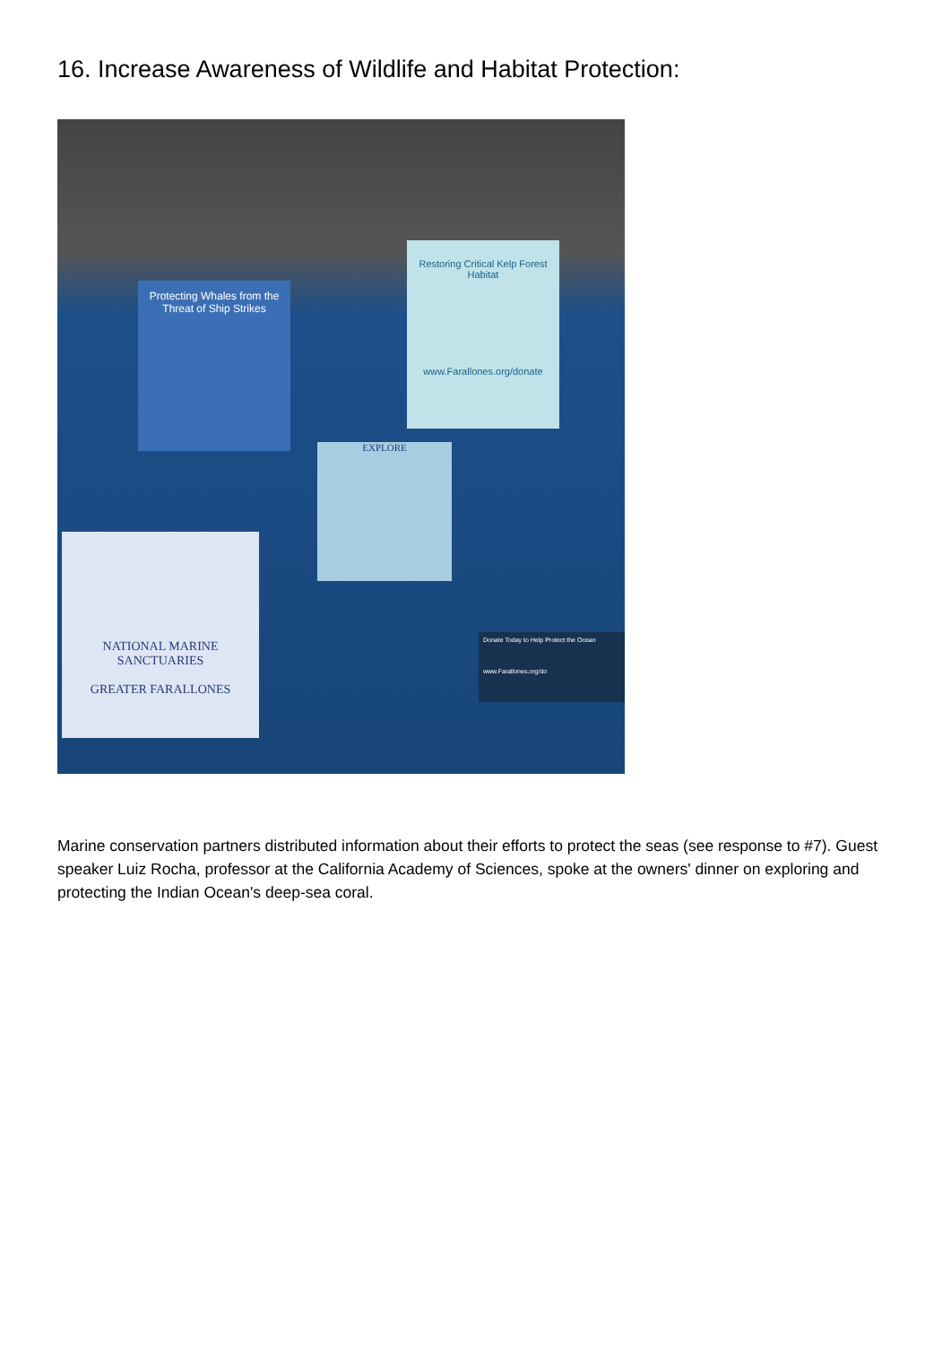16. Increase Awareness of Wildlife and Habitat Protection:
Protecting Whales from the Threat of Ship Strikes
Restoring Critical Kelp Forest Habitat
www.Farallones.org/donate
EXPLORE
NATIONAL MARINE SANCTUARIES
GREATER FARALLONES
Donate Today to Help Protect the Ocean
www.Farallones.org/do
Marine conservation partners distributed information about their efforts to protect the seas (see response to #7). Guest speaker Luiz Rocha, professor at the California Academy of Sciences, spoke at the owners' dinner on exploring and protecting the Indian Ocean's deep-sea coral.